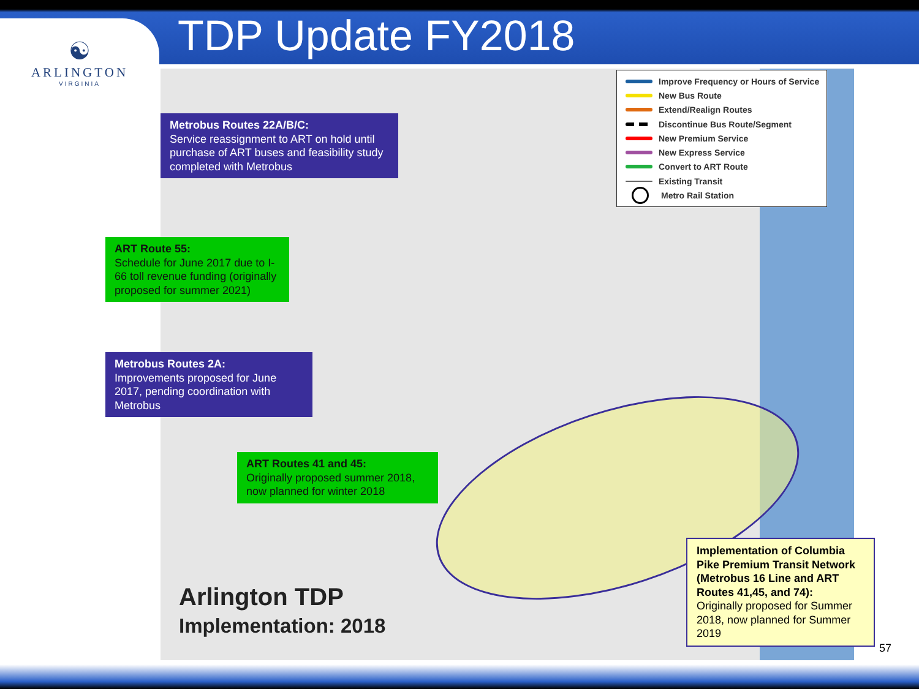TDP Update FY2018
☯
ARLINGTON
VIRGINIA
Improve Frequency or Hours of Service
New Bus Route
Extend/Realign Routes
Discontinue Bus Route/Segment
New Premium Service
New Express Service
Convert to ART Route
Existing Transit
Metro Rail Station
Metrobus Routes 22A/B/C:
Service reassignment to ART on hold until purchase of ART buses and feasibility study completed with Metrobus
ART Route 55:
Schedule for June 2017 due to I-66 toll revenue funding (originally proposed for summer 2021)
Metrobus Routes 2A:
Improvements proposed for June 2017, pending coordination with Metrobus
ART Routes 41 and 45:
Originally proposed summer 2018, now planned for winter 2018
Implementation of Columbia Pike Premium Transit Network (Metrobus 16 Line and ART Routes 41,45, and 74):
Originally proposed for Summer 2018, now planned for Summer 2019
Arlington TDP
Implementation: 2018
57